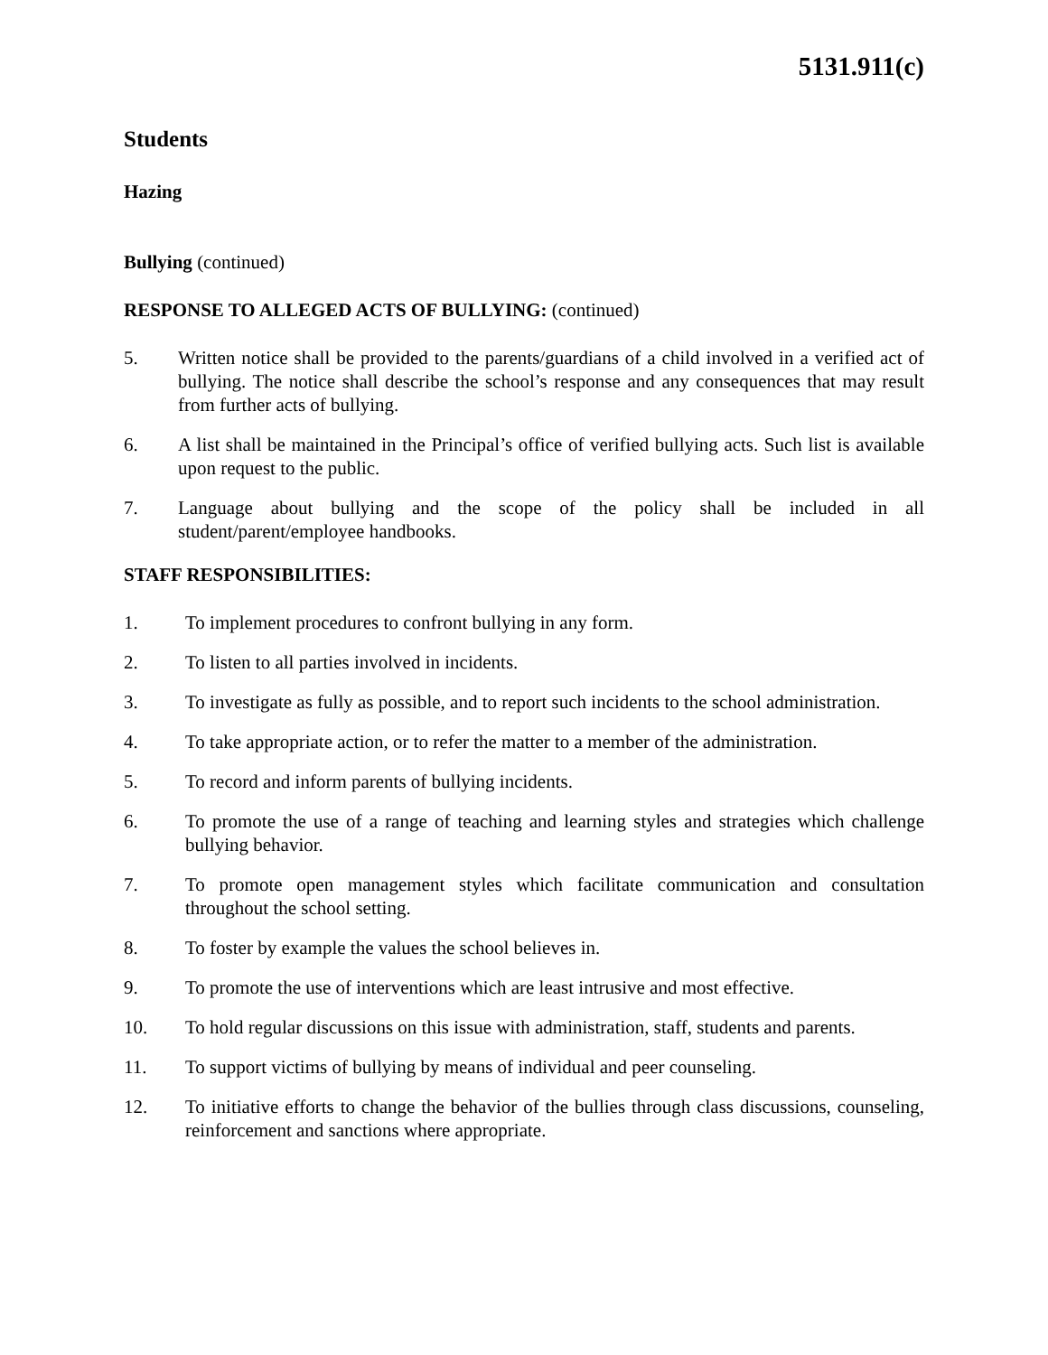5131.911(c)
Students
Hazing
Bullying (continued)
RESPONSE TO ALLEGED ACTS OF BULLYING: (continued)
5. Written notice shall be provided to the parents/guardians of a child involved in a verified act of bullying. The notice shall describe the school’s response and any consequences that may result from further acts of bullying.
6. A list shall be maintained in the Principal’s office of verified bullying acts. Such list is available upon request to the public.
7. Language about bullying and the scope of the policy shall be included in all student/parent/employee handbooks.
STAFF RESPONSIBILITIES:
1. To implement procedures to confront bullying in any form.
2. To listen to all parties involved in incidents.
3. To investigate as fully as possible, and to report such incidents to the school administration.
4. To take appropriate action, or to refer the matter to a member of the administration.
5. To record and inform parents of bullying incidents.
6. To promote the use of a range of teaching and learning styles and strategies which challenge bullying behavior.
7. To promote open management styles which facilitate communication and consultation throughout the school setting.
8. To foster by example the values the school believes in.
9. To promote the use of interventions which are least intrusive and most effective.
10. To hold regular discussions on this issue with administration, staff, students and parents.
11. To support victims of bullying by means of individual and peer counseling.
12. To initiative efforts to change the behavior of the bullies through class discussions, counseling, reinforcement and sanctions where appropriate.